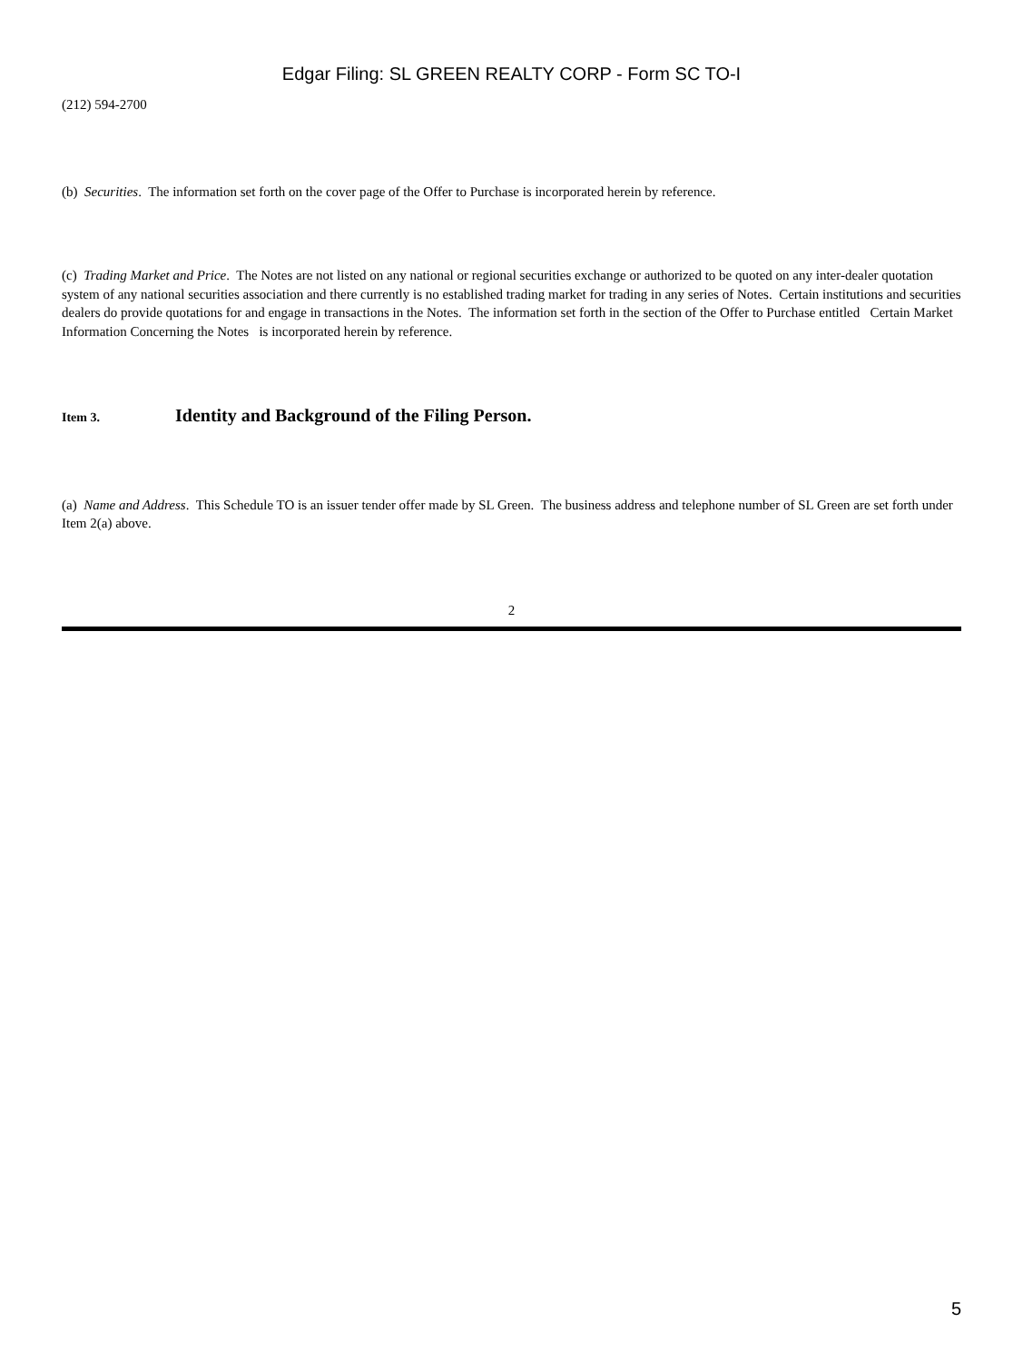Edgar Filing: SL GREEN REALTY CORP - Form SC TO-I
(212) 594-2700
(b) Securities. The information set forth on the cover page of the Offer to Purchase is incorporated herein by reference.
(c) Trading Market and Price. The Notes are not listed on any national or regional securities exchange or authorized to be quoted on any inter-dealer quotation system of any national securities association and there currently is no established trading market for trading in any series of Notes. Certain institutions and securities dealers do provide quotations for and engage in transactions in the Notes. The information set forth in the section of the Offer to Purchase entitled Certain Market Information Concerning the Notes is incorporated herein by reference.
Item 3. Identity and Background of the Filing Person.
(a) Name and Address. This Schedule TO is an issuer tender offer made by SL Green. The business address and telephone number of SL Green are set forth under Item 2(a) above.
2
5